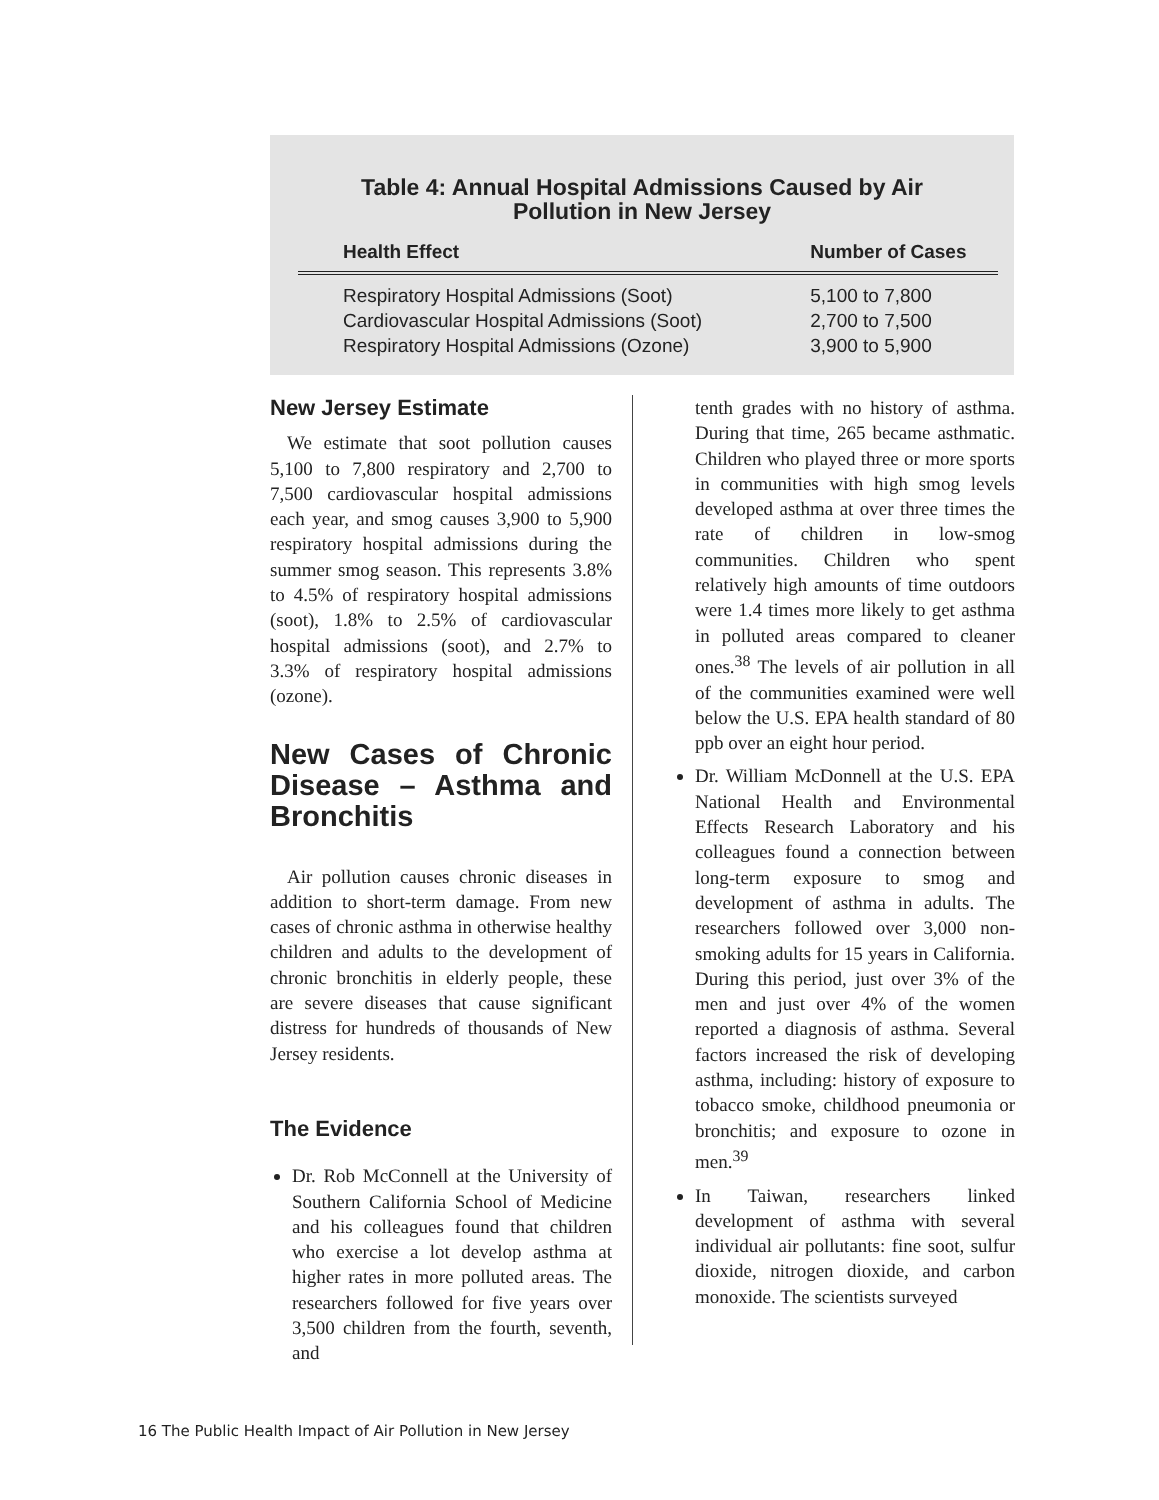Table 4: Annual Hospital Admissions Caused by Air
Pollution in New Jersey
| Health Effect | Number of Cases |
| --- | --- |
| Respiratory Hospital Admissions (Soot) | 5,100 to 7,800 |
| Cardiovascular Hospital Admissions (Soot) | 2,700 to 7,500 |
| Respiratory Hospital Admissions (Ozone) | 3,900 to 5,900 |
New Jersey Estimate
We estimate that soot pollution causes 5,100 to 7,800 respiratory and 2,700 to 7,500 cardiovascular hospital admissions each year, and smog causes 3,900 to 5,900 respiratory hospital admissions during the summer smog season. This represents 3.8% to 4.5% of respiratory hospital admissions (soot), 1.8% to 2.5% of cardiovascular hospital admissions (soot), and 2.7% to 3.3% of respiratory hospital admissions (ozone).
New Cases of Chronic Disease – Asthma and Bronchitis
Air pollution causes chronic diseases in addition to short-term damage. From new cases of chronic asthma in otherwise healthy children and adults to the development of chronic bronchitis in elderly people, these are severe diseases that cause significant distress for hundreds of thousands of New Jersey residents.
The Evidence
Dr. Rob McConnell at the University of Southern California School of Medicine and his colleagues found that children who exercise a lot develop asthma at higher rates in more polluted areas. The researchers followed for five years over 3,500 children from the fourth, seventh, and
tenth grades with no history of asthma. During that time, 265 became asthmatic. Children who played three or more sports in communities with high smog levels developed asthma at over three times the rate of children in low-smog communities. Children who spent relatively high amounts of time outdoors were 1.4 times more likely to get asthma in polluted areas compared to cleaner ones.<sup>38</sup> The levels of air pollution in all of the communities examined were well below the U.S. EPA health standard of 80 ppb over an eight hour period.
Dr. William McDonnell at the U.S. EPA National Health and Environmental Effects Research Laboratory and his colleagues found a connection between long-term exposure to smog and development of asthma in adults. The researchers followed over 3,000 non-smoking adults for 15 years in California. During this period, just over 3% of the men and just over 4% of the women reported a diagnosis of asthma. Several factors increased the risk of developing asthma, including: history of exposure to tobacco smoke, childhood pneumonia or bronchitis; and exposure to ozone in men.<sup>39</sup>
In Taiwan, researchers linked development of asthma with several individual air pollutants: fine soot, sulfur dioxide, nitrogen dioxide, and carbon monoxide. The scientists surveyed
16 The Public Health Impact of Air Pollution in New Jersey